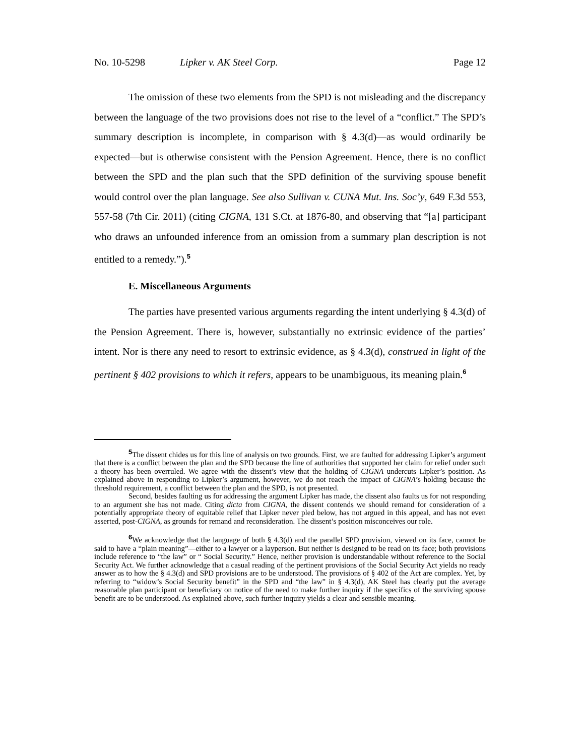No. 10-5298 Lipker v. AK Steel Corp. Page 12
The omission of these two elements from the SPD is not misleading and the discrepancy between the language of the two provisions does not rise to the level of a “conflict.” The SPD’s summary description is incomplete, in comparison with § 4.3(d)—as would ordinarily be expected—but is otherwise consistent with the Pension Agreement. Hence, there is no conflict between the SPD and the plan such that the SPD definition of the surviving spouse benefit would control over the plan language. See also Sullivan v. CUNA Mut. Ins. Soc’y, 649 F.3d 553, 557-58 (7th Cir. 2011) (citing CIGNA, 131 S.Ct. at 1876-80, and observing that “[a] participant who draws an unfounded inference from an omission from a summary plan description is not entitled to a remedy.”).<sup>5</sup>
E. Miscellaneous Arguments
The parties have presented various arguments regarding the intent underlying § 4.3(d) of the Pension Agreement. There is, however, substantially no extrinsic evidence of the parties’ intent. Nor is there any need to resort to extrinsic evidence, as § 4.3(d), construed in light of the pertinent § 402 provisions to which it refers, appears to be unambiguous, its meaning plain.<sup>6</sup>
<sup>5</sup> The dissent chides us for this line of analysis on two grounds. First, we are faulted for addressing Lipker’s argument that there is a conflict between the plan and the SPD because the line of authorities that supported her claim for relief under such a theory has been overruled. We agree with the dissent’s view that the holding of CIGNA undercuts Lipker’s position. As explained above in responding to Lipker’s argument, however, we do not reach the impact of CIGNA’s holding because the threshold requirement, a conflict between the plan and the SPD, is not presented.
Second, besides faulting us for addressing the argument Lipker has made, the dissent also faults us for not responding to an argument she has not made. Citing dicta from CIGNA, the dissent contends we should remand for consideration of a potentially appropriate theory of equitable relief that Lipker never pled below, has not argued in this appeal, and has not even asserted, post-CIGNA, as grounds for remand and reconsideration. The dissent’s position misconceives our role.
<sup>6</sup> We acknowledge that the language of both § 4.3(d) and the parallel SPD provision, viewed on its face, cannot be said to have a “plain meaning”—either to a lawyer or a layperson. But neither is designed to be read on its face; both provisions include reference to “the law” or “ Social Security.” Hence, neither provision is understandable without reference to the Social Security Act. We further acknowledge that a casual reading of the pertinent provisions of the Social Security Act yields no ready answer as to how the § 4.3(d) and SPD provisions are to be understood. The provisions of § 402 of the Act are complex. Yet, by referring to “widow’s Social Security benefit” in the SPD and “the law” in § 4.3(d), AK Steel has clearly put the average reasonable plan participant or beneficiary on notice of the need to make further inquiry if the specifics of the surviving spouse benefit are to be understood. As explained above, such further inquiry yields a clear and sensible meaning.